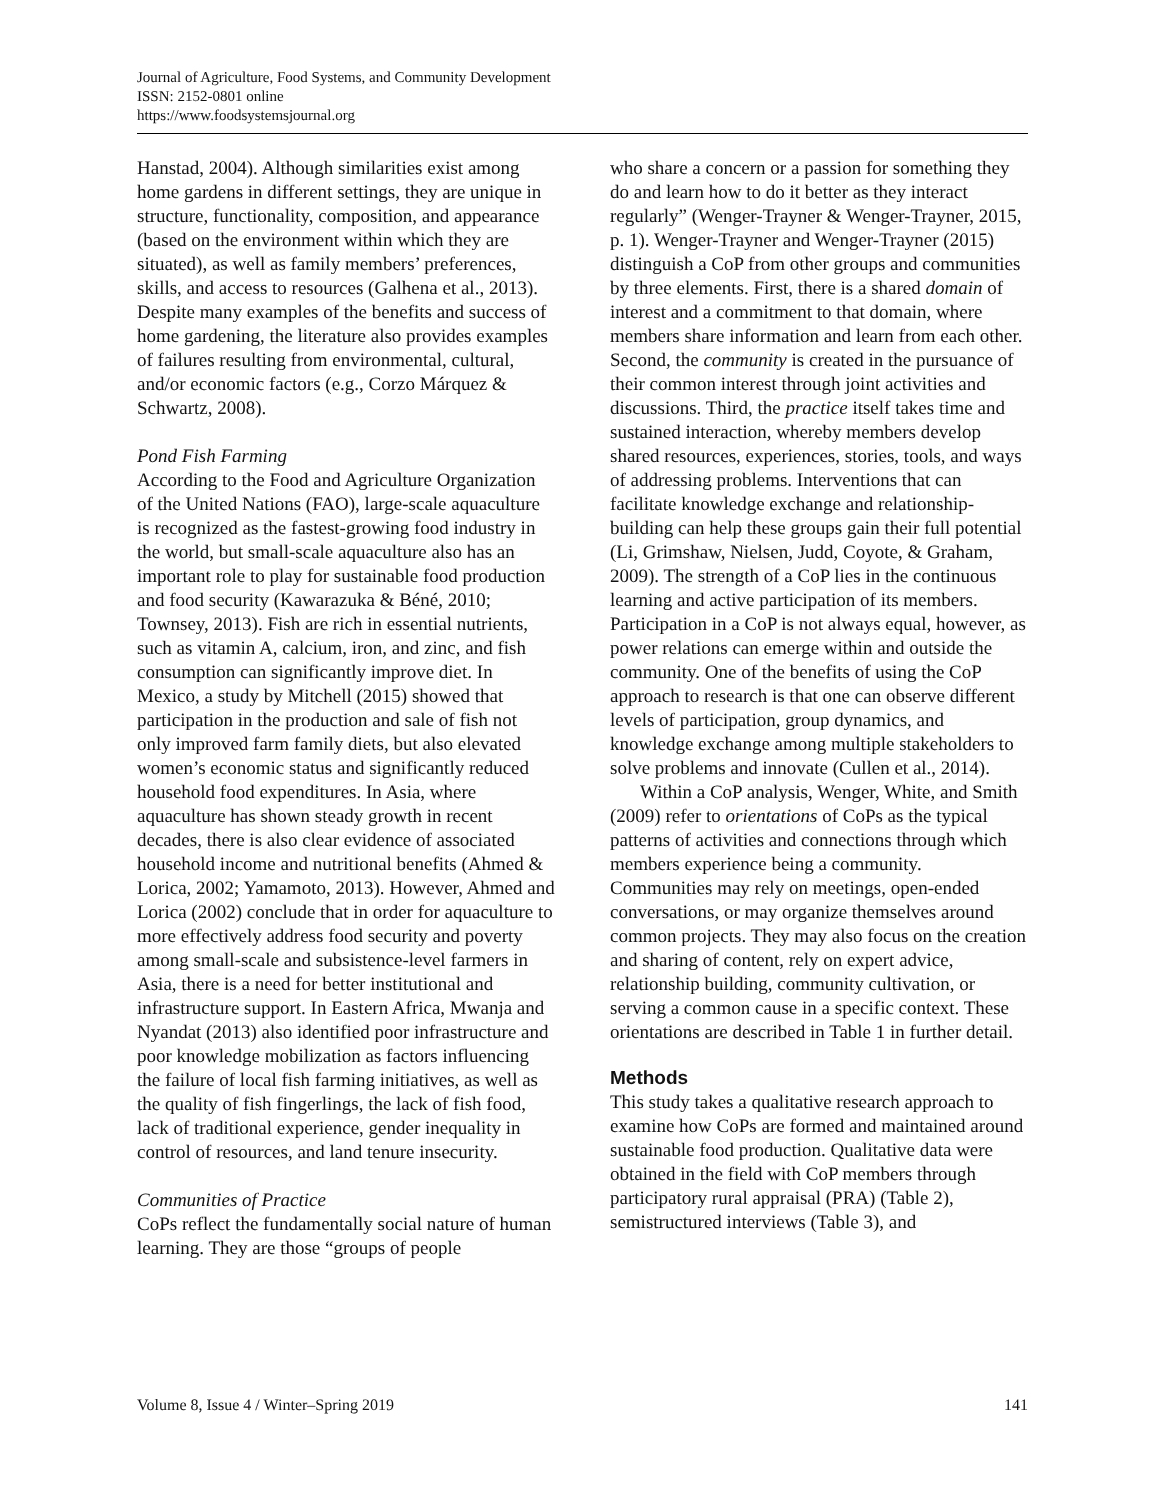Journal of Agriculture, Food Systems, and Community Development
ISSN: 2152-0801 online
https://www.foodsystemsjournal.org
Hanstad, 2004). Although similarities exist among home gardens in different settings, they are unique in structure, functionality, composition, and appearance (based on the environment within which they are situated), as well as family members’ preferences, skills, and access to resources (Galhena et al., 2013). Despite many examples of the benefits and success of home gardening, the literature also provides examples of failures resulting from environmental, cultural, and/or economic factors (e.g., Corzo Márquez & Schwartz, 2008).
Pond Fish Farming
According to the Food and Agriculture Organization of the United Nations (FAO), large-scale aquaculture is recognized as the fastest-growing food industry in the world, but small-scale aquaculture also has an important role to play for sustainable food production and food security (Kawarazuka & Béné, 2010; Townsey, 2013). Fish are rich in essential nutrients, such as vitamin A, calcium, iron, and zinc, and fish consumption can significantly improve diet. In Mexico, a study by Mitchell (2015) showed that participation in the production and sale of fish not only improved farm family diets, but also elevated women’s economic status and significantly reduced household food expenditures. In Asia, where aquaculture has shown steady growth in recent decades, there is also clear evidence of associated household income and nutritional benefits (Ahmed & Lorica, 2002; Yamamoto, 2013). However, Ahmed and Lorica (2002) conclude that in order for aquaculture to more effectively address food security and poverty among small-scale and subsistence-level farmers in Asia, there is a need for better institutional and infrastructure support. In Eastern Africa, Mwanja and Nyandat (2013) also identified poor infrastructure and poor knowledge mobilization as factors influencing the failure of local fish farming initiatives, as well as the quality of fish fingerlings, the lack of fish food, lack of traditional experience, gender inequality in control of resources, and land tenure insecurity.
Communities of Practice
CoPs reflect the fundamentally social nature of human learning. They are those “groups of people
who share a concern or a passion for something they do and learn how to do it better as they interact regularly” (Wenger-Trayner & Wenger-Trayner, 2015, p. 1). Wenger-Trayner and Wenger-Trayner (2015) distinguish a CoP from other groups and communities by three elements. First, there is a shared domain of interest and a commitment to that domain, where members share information and learn from each other. Second, the community is created in the pursuance of their common interest through joint activities and discussions. Third, the practice itself takes time and sustained interaction, whereby members develop shared resources, experiences, stories, tools, and ways of addressing problems. Interventions that can facilitate knowledge exchange and relationship-building can help these groups gain their full potential (Li, Grimshaw, Nielsen, Judd, Coyote, & Graham, 2009). The strength of a CoP lies in the continuous learning and active participation of its members. Participation in a CoP is not always equal, however, as power relations can emerge within and outside the community. One of the benefits of using the CoP approach to research is that one can observe different levels of participation, group dynamics, and knowledge exchange among multiple stakeholders to solve problems and innovate (Cullen et al., 2014).
Within a CoP analysis, Wenger, White, and Smith (2009) refer to orientations of CoPs as the typical patterns of activities and connections through which members experience being a community. Communities may rely on meetings, open-ended conversations, or may organize themselves around common projects. They may also focus on the creation and sharing of content, rely on expert advice, relationship building, community cultivation, or serving a common cause in a specific context. These orientations are described in Table 1 in further detail.
Methods
This study takes a qualitative research approach to examine how CoPs are formed and maintained around sustainable food production. Qualitative data were obtained in the field with CoP members through participatory rural appraisal (PRA) (Table 2), semistructured interviews (Table 3), and
Volume 8, Issue 4 / Winter–Spring 2019 141